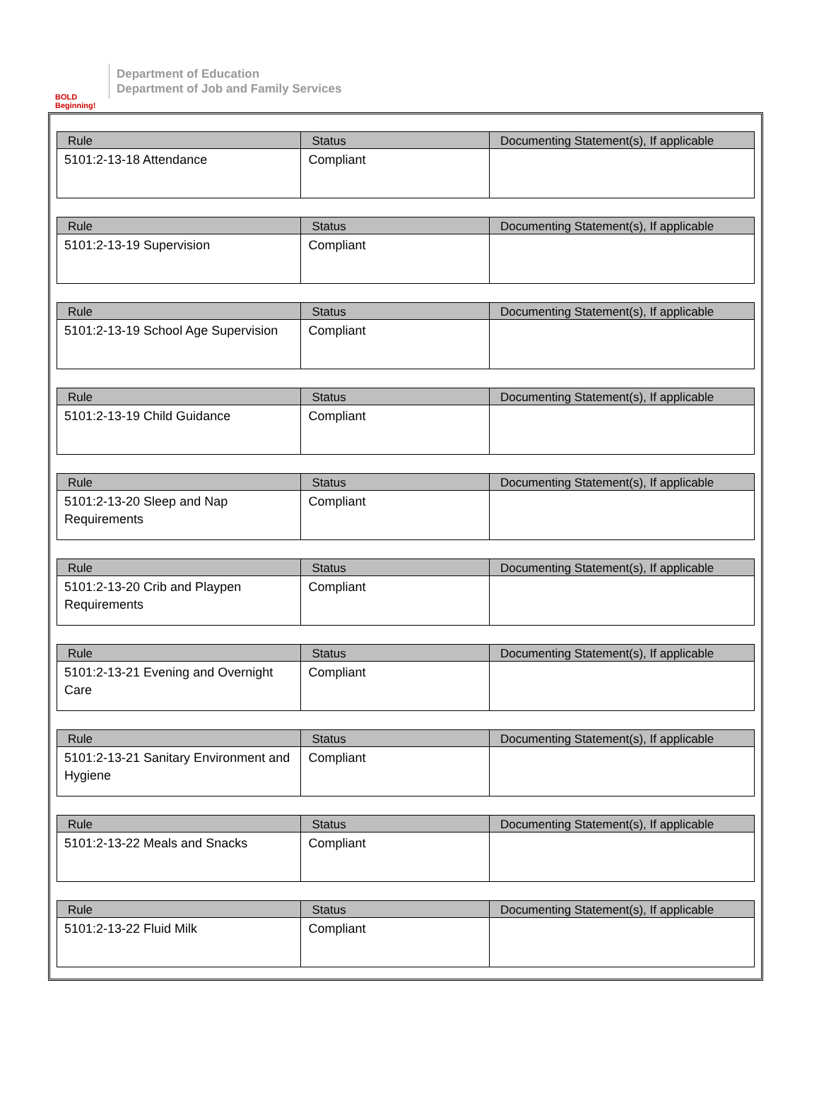BOLD Beginning!
Department of Education
Department of Job and Family Services
| Rule | Status | Documenting Statement(s), If applicable |
| --- | --- | --- |
| 5101:2-13-18 Attendance | Compliant | |
| Rule | Status | Documenting Statement(s), If applicable |
| --- | --- | --- |
| 5101:2-13-19 Supervision | Compliant | |
| Rule | Status | Documenting Statement(s), If applicable |
| --- | --- | --- |
| 5101:2-13-19 School Age Supervision | Compliant | |
| Rule | Status | Documenting Statement(s), If applicable |
| --- | --- | --- |
| 5101:2-13-19 Child Guidance | Compliant | |
| Rule | Status | Documenting Statement(s), If applicable |
| --- | --- | --- |
| 5101:2-13-20 Sleep and Nap Requirements | Compliant | |
| Rule | Status | Documenting Statement(s), If applicable |
| --- | --- | --- |
| 5101:2-13-20 Crib and Playpen Requirements | Compliant | |
| Rule | Status | Documenting Statement(s), If applicable |
| --- | --- | --- |
| 5101:2-13-21 Evening and Overnight Care | Compliant | |
| Rule | Status | Documenting Statement(s), If applicable |
| --- | --- | --- |
| 5101:2-13-21 Sanitary Environment and Hygiene | Compliant | |
| Rule | Status | Documenting Statement(s), If applicable |
| --- | --- | --- |
| 5101:2-13-22 Meals and Snacks | Compliant | |
| Rule | Status | Documenting Statement(s), If applicable |
| --- | --- | --- |
| 5101:2-13-22 Fluid Milk | Compliant | |